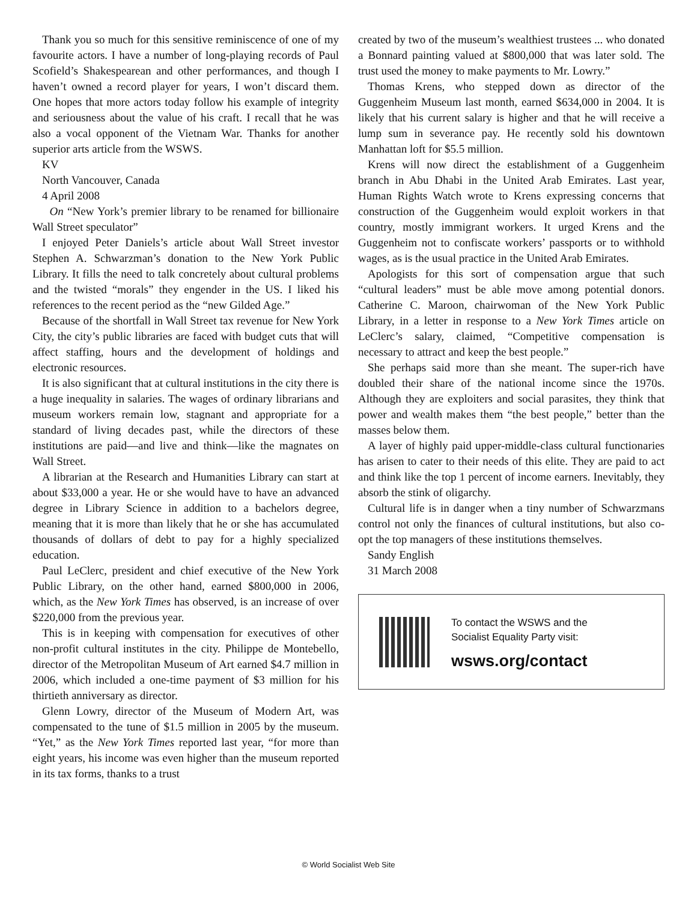Thank you so much for this sensitive reminiscence of one of my favourite actors. I have a number of long-playing records of Paul Scofield’s Shakespearean and other performances, and though I haven’t owned a record player for years, I won’t discard them. One hopes that more actors today follow his example of integrity and seriousness about the value of his craft. I recall that he was also a vocal opponent of the Vietnam War. Thanks for another superior arts article from the WSWS.
KV
North Vancouver, Canada
4 April 2008
On “New York’s premier library to be renamed for billionaire Wall Street speculator”
I enjoyed Peter Daniels’s article about Wall Street investor Stephen A. Schwarzman’s donation to the New York Public Library. It fills the need to talk concretely about cultural problems and the twisted “morals” they engender in the US. I liked his references to the recent period as the “new Gilded Age.”
Because of the shortfall in Wall Street tax revenue for New York City, the city’s public libraries are faced with budget cuts that will affect staffing, hours and the development of holdings and electronic resources.
It is also significant that at cultural institutions in the city there is a huge inequality in salaries. The wages of ordinary librarians and museum workers remain low, stagnant and appropriate for a standard of living decades past, while the directors of these institutions are paid—and live and think—like the magnates on Wall Street.
A librarian at the Research and Humanities Library can start at about $33,000 a year. He or she would have to have an advanced degree in Library Science in addition to a bachelors degree, meaning that it is more than likely that he or she has accumulated thousands of dollars of debt to pay for a highly specialized education.
Paul LeClerc, president and chief executive of the New York Public Library, on the other hand, earned $800,000 in 2006, which, as the New York Times has observed, is an increase of over $220,000 from the previous year.
This is in keeping with compensation for executives of other non-profit cultural institutes in the city. Philippe de Montebello, director of the Metropolitan Museum of Art earned $4.7 million in 2006, which included a one-time payment of $3 million for his thirtieth anniversary as director.
Glenn Lowry, director of the Museum of Modern Art, was compensated to the tune of $1.5 million in 2005 by the museum. “Yet,” as the New York Times reported last year, “for more than eight years, his income was even higher than the museum reported in its tax forms, thanks to a trust
created by two of the museum’s wealthiest trustees ... who donated a Bonnard painting valued at $800,000 that was later sold. The trust used the money to make payments to Mr. Lowry.”
Thomas Krens, who stepped down as director of the Guggenheim Museum last month, earned $634,000 in 2004. It is likely that his current salary is higher and that he will receive a lump sum in severance pay. He recently sold his downtown Manhattan loft for $5.5 million.
Krens will now direct the establishment of a Guggenheim branch in Abu Dhabi in the United Arab Emirates. Last year, Human Rights Watch wrote to Krens expressing concerns that construction of the Guggenheim would exploit workers in that country, mostly immigrant workers. It urged Krens and the Guggenheim not to confiscate workers’ passports or to withhold wages, as is the usual practice in the United Arab Emirates.
Apologists for this sort of compensation argue that such “cultural leaders” must be able move among potential donors. Catherine C. Maroon, chairwoman of the New York Public Library, in a letter in response to a New York Times article on LeClerc’s salary, claimed, “Competitive compensation is necessary to attract and keep the best people.”
She perhaps said more than she meant. The super-rich have doubled their share of the national income since the 1970s. Although they are exploiters and social parasites, they think that power and wealth makes them “the best people,” better than the masses below them.
A layer of highly paid upper-middle-class cultural functionaries has arisen to cater to their needs of this elite. They are paid to act and think like the top 1 percent of income earners. Inevitably, they absorb the stink of oligarchy.
Cultural life is in danger when a tiny number of Schwarzmans control not only the finances of cultural institutions, but also co-opt the top managers of these institutions themselves.
Sandy English
31 March 2008
To contact the WSWS and the
Socialist Equality Party visit:
wsws.org/contact
© World Socialist Web Site